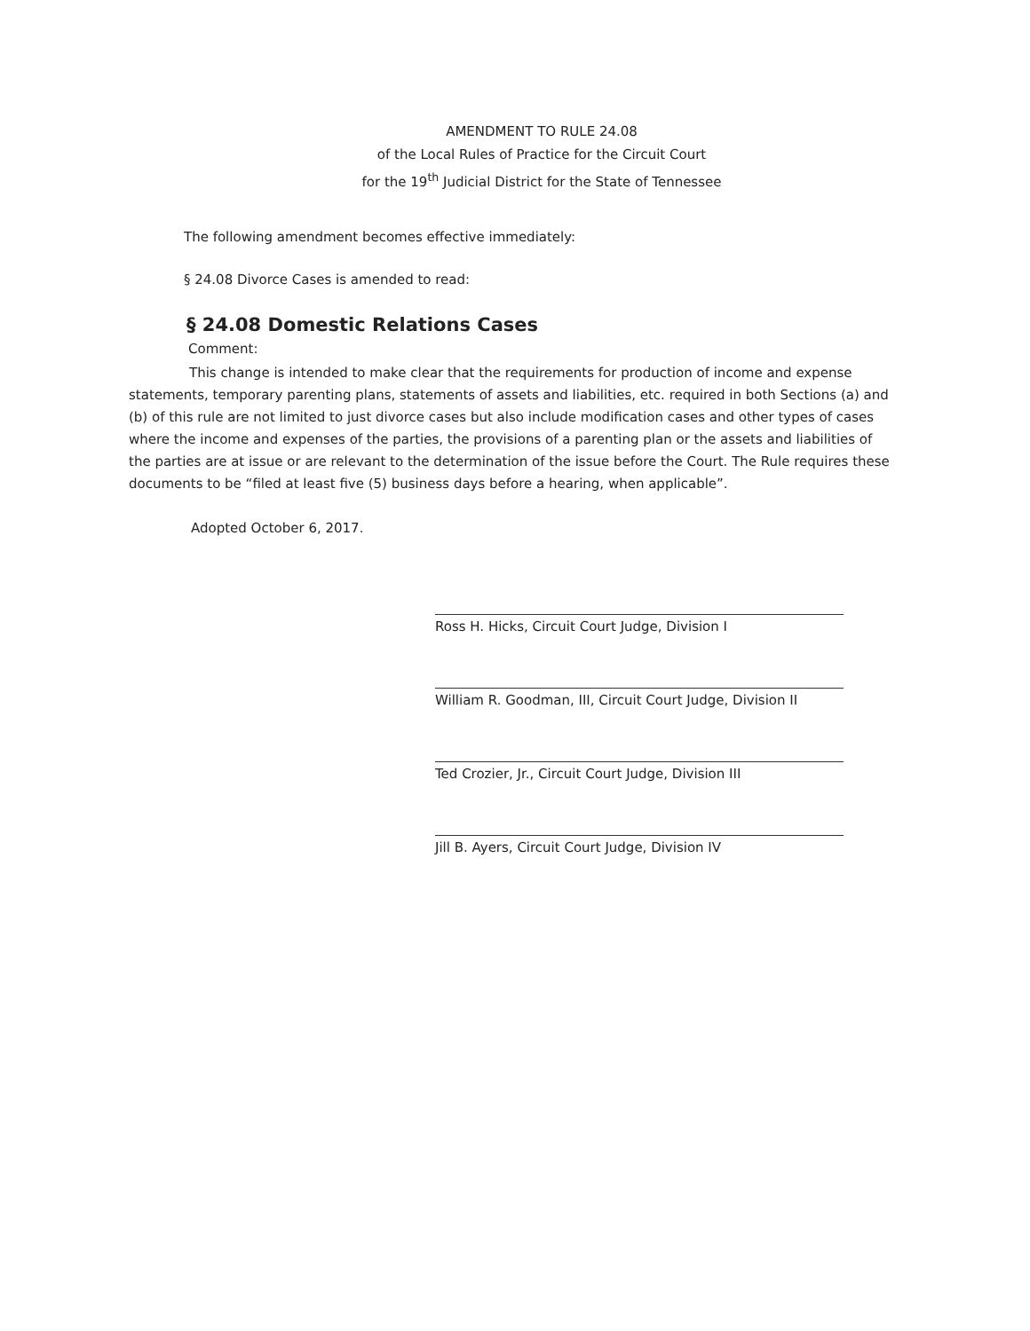AMENDMENT TO RULE 24.08
of the Local Rules of Practice for the Circuit Court
for the 19<sup>th</sup> Judicial District for the State of Tennessee
The following amendment becomes effective immediately:
§ 24.08 Divorce Cases is amended to read:
§ 24.08 Domestic Relations Cases
Comment:
This change is intended to make clear that the requirements for production of income and expense statements, temporary parenting plans, statements of assets and liabilities, etc. required in both Sections (a) and (b) of this rule are not limited to just divorce cases but also include modification cases and other types of cases where the income and expenses of the parties, the provisions of a parenting plan or the assets and liabilities of the parties are at issue or are relevant to the determination of the issue before the Court. The Rule requires these documents to be “filed at least five (5) business days before a hearing, when applicable”.
Adopted October 6, 2017.
Ross H. Hicks, Circuit Court Judge, Division I
William R. Goodman, III, Circuit Court Judge, Division II
Ted Crozier, Jr., Circuit Court Judge, Division III
Jill B. Ayers, Circuit Court Judge, Division IV